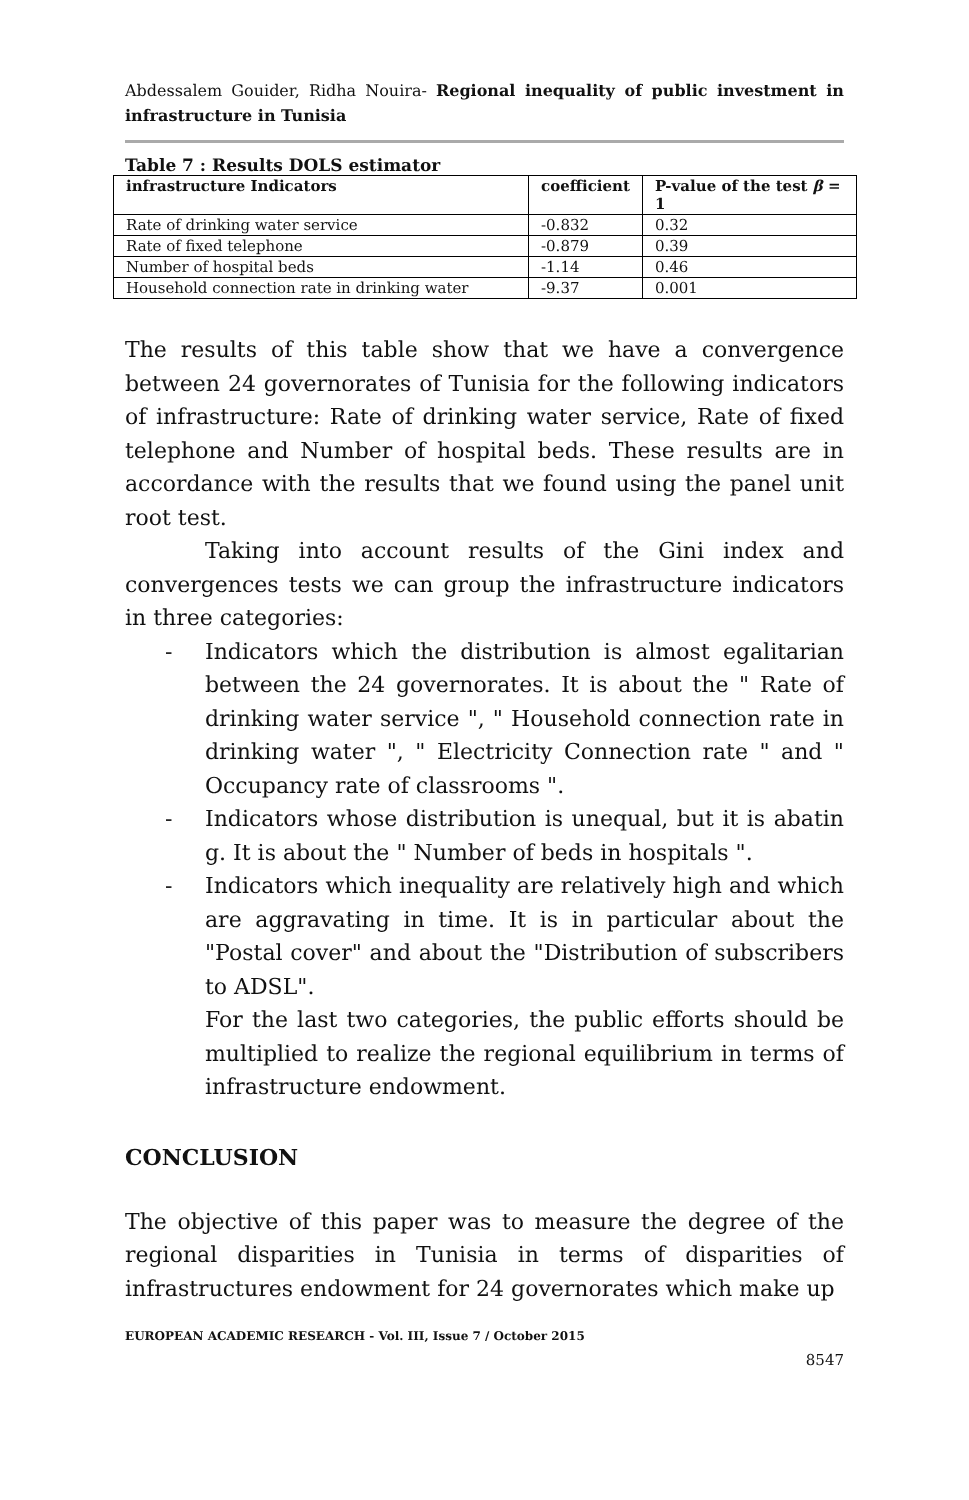Abdessalem Gouider, Ridha Nouira- Regional inequality of public investment in infrastructure in Tunisia
Table 7 : Results DOLS estimator
| infrastructure Indicators | coefficient | P-value of the test β = 1 |
| --- | --- | --- |
| Rate of drinking water service | -0.832 | 0.32 |
| Rate of fixed telephone | -0.879 | 0.39 |
| Number of hospital beds | -1.14 | 0.46 |
| Household connection rate in drinking water | -9.37 | 0.001 |
The results of this table show that we have a convergence between 24 governorates of Tunisia for the following indicators of infrastructure: Rate of drinking water service, Rate of fixed telephone and Number of hospital beds. These results are in accordance with the results that we found using the panel unit root test.
Taking into account results of the Gini index and convergences tests we can group the infrastructure indicators in three categories:
-
Indicators which the distribution is almost egalitarian between the 24 governorates. It is about the " Rate of drinking water service ", " Household connection rate in drinking water ", " Electricity Connection rate " and " Occupancy rate of classrooms ".
-
Indicators whose distribution is unequal, but it is abatin g. It is about the " Number of beds in hospitals ".
-
Indicators which inequality are relatively high and which are aggravating in time. It is in particular about the "Postal cover" and about the "Distribution of subscribers to ADSL".
For the last two categories, the public efforts should be multiplied to realize the regional equilibrium in terms of infrastructure endowment.
CONCLUSION
The objective of this paper was to measure the degree of the regional disparities in Tunisia in terms of disparities of infrastructures endowment for 24 governorates which make up
EUROPEAN ACADEMIC RESEARCH - Vol. III, Issue 7 / October 2015
8547